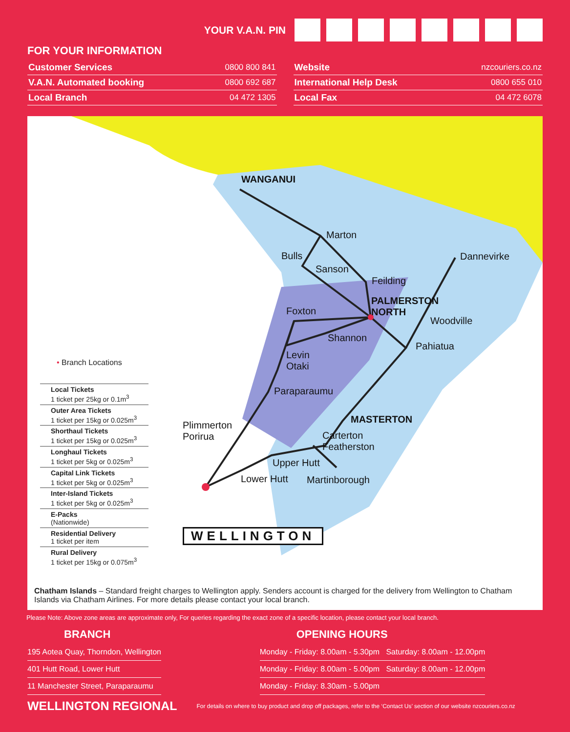YOUR V.A.N. PIN
FOR YOUR INFORMATION
| Customer Services | 0800 800 841 |
| V.A.N. Automated booking | 0800 692 687 |
| Local Branch | 04 472 1305 |
| Website | nzcouriers.co.nz |
| International Help Desk | 0800 655 010 |
| Local Fax | 04 472 6078 |
WANGANUI
Marton
Bulls
Sanson
Feilding
Dannevirke
PALMERSTON
NORTH
Foxton
Woodville
Shannon
Pahiatua
Levin
Otaki
Paraparaumu
MASTERTON
Plimmerton
Porirua
Carterton
Featherston
Upper Hutt
Lower Hutt Martinborough
WELLINGTON
• Branch Locations
Local Tickets
1 ticket per 25kg or 0.1m<sup>3</sup>
Outer Area Tickets
1 ticket per 15kg or 0.025m<sup>3</sup>
Shorthaul Tickets
1 ticket per 15kg or 0.025m<sup>3</sup>
Longhaul Tickets
1 ticket per 5kg or 0.025m<sup>3</sup>
Capital Link Tickets
1 ticket per 5kg or 0.025m<sup>3</sup>
Inter-Island Tickets
1 ticket per 5kg or 0.025m<sup>3</sup>
E-Packs
(Nationwide)
Residential Delivery
1 ticket per item
Rural Delivery
1 ticket per 15kg or 0.075m<sup>3</sup>
Chatham Islands – Standard freight charges to Wellington apply. Senders account is charged for the delivery from Wellington to Chatham Islands via Chatham Airlines. For more details please contact your local branch.
Please Note: Above zone areas are approximate only, For queries regarding the exact zone of a specific location, please contact your local branch.
BRANCH
| 195 Aotea Quay, Thorndon, Wellington |
| 401 Hutt Road, Lower Hutt |
| 11 Manchester Street, Paraparaumu |
OPENING HOURS
| Monday - Friday: 8.00am - 5.30pm Saturday: 8.00am - 12.00pm |
| Monday - Friday: 8.00am - 5.00pm Saturday: 8.00am - 12.00pm |
| Monday - Friday: 8.30am - 5.00pm |
WELLINGTON REGIONAL For details on where to buy product and drop off packages, refer to the ‘Contact Us’ section of our website nzcouriers.co.nz